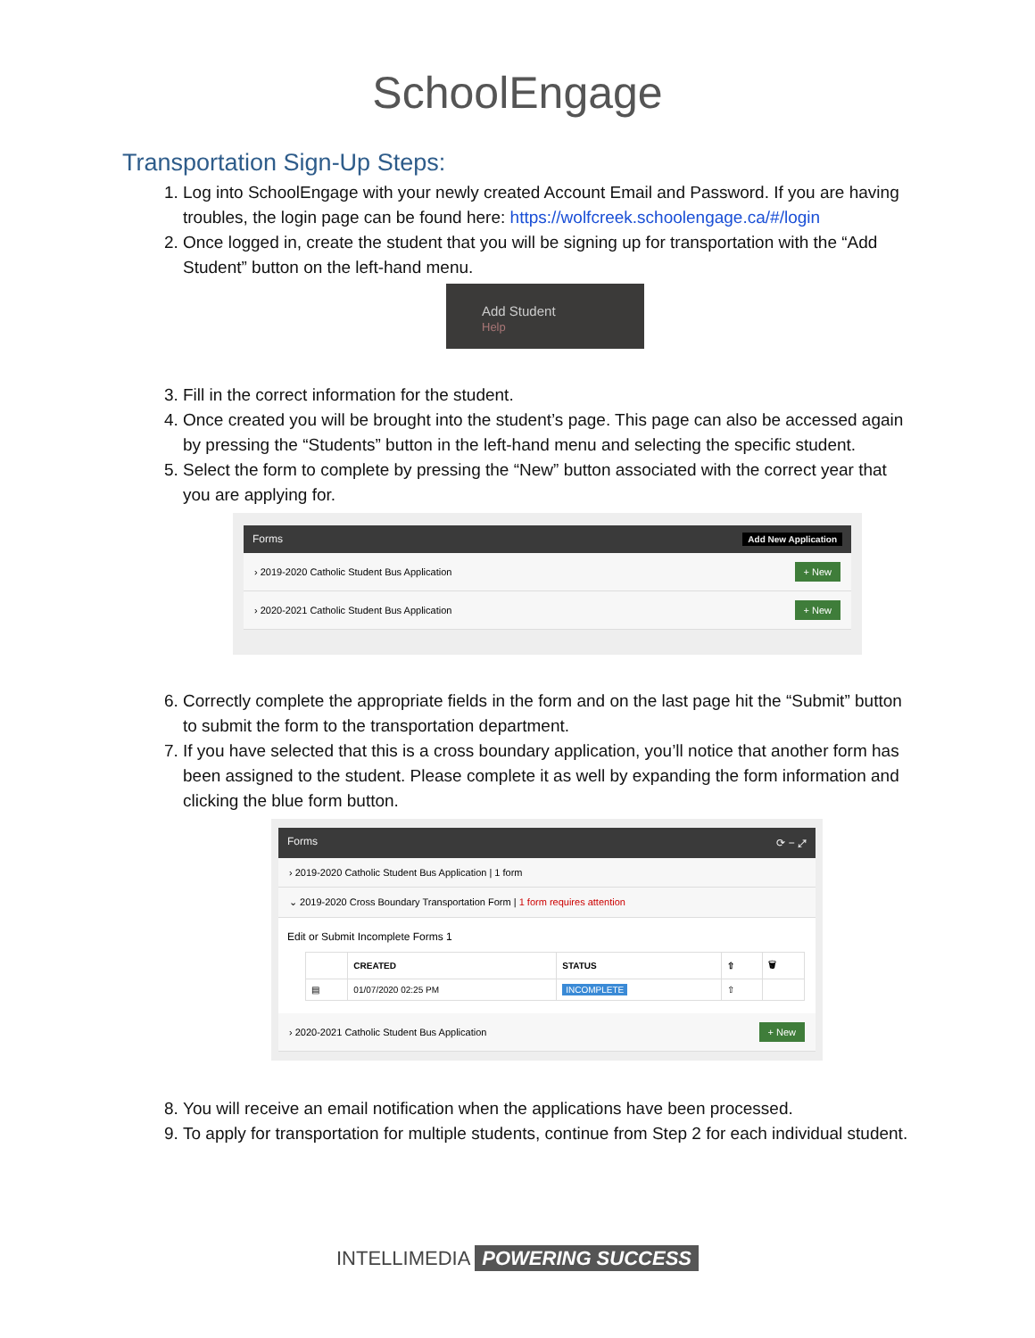SchoolEngage
Transportation Sign-Up Steps:
1. Log into SchoolEngage with your newly created Account Email and Password. If you are having troubles, the login page can be found here: https://wolfcreek.schoolengage.ca/#/login
2. Once logged in, create the student that you will be signing up for transportation with the “Add Student” button on the left-hand menu.
Add Student
Help
3. Fill in the correct information for the student.
4. Once created you will be brought into the student’s page. This page can also be accessed again by pressing the “Students” button in the left-hand menu and selecting the specific student.
5. Select the form to complete by pressing the “New” button associated with the correct year that you are applying for.
Forms Add New Application
› 2019-2020 Catholic Student Bus Application + New
› 2020-2021 Catholic Student Bus Application + New
6. Correctly complete the appropriate fields in the form and on the last page hit the “Submit” button to submit the form to the transportation department.
7. If you have selected that this is a cross boundary application, you’ll notice that another form has been assigned to the student. Please complete it as well by expanding the form information and clicking the blue form button.
Forms ⟳ − ⤢
› 2019-2020 Catholic Student Bus Application | 1 form
⌄ 2019-2020 Cross Boundary Transportation Form | 1 form requires attention
Edit or Submit Incomplete Forms 1
| | CREATED | STATUS | ⇧ | 🗑 |
| --- | --- | --- | --- | --- |
| ▤ | 01/07/2020 02:25 PM | INCOMPLETE | ⇧ | |
› 2020-2021 Catholic Student Bus Application + New
8. You will receive an email notification when the applications have been processed.
9. To apply for transportation for multiple students, continue from Step 2 for each individual student.
INTELLIMEDIA POWERING SUCCESS